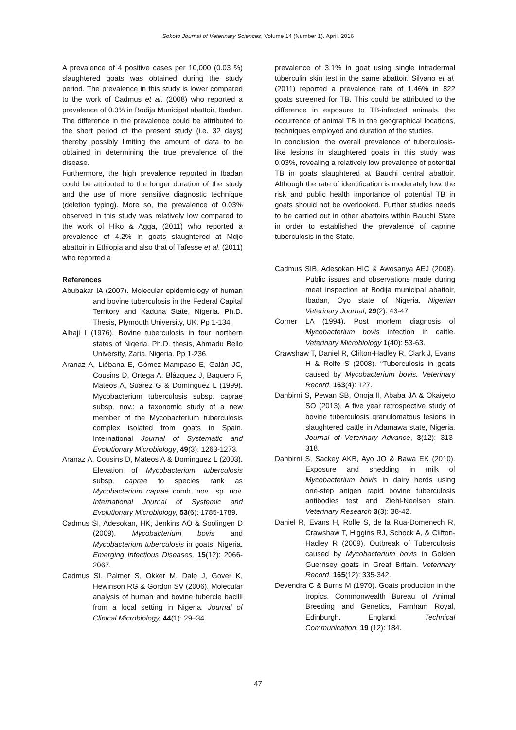Sokoto Journal of Veterinary Sciences, Volume 14 (Number 1). April, 2016
A prevalence of 4 positive cases per 10,000 (0.03 %) slaughtered goats was obtained during the study period. The prevalence in this study is lower compared to the work of Cadmus et al. (2008) who reported a prevalence of 0.3% in Bodija Municipal abattoir, Ibadan. The difference in the prevalence could be attributed to the short period of the present study (i.e. 32 days) thereby possibly limiting the amount of data to be obtained in determining the true prevalence of the disease.
Furthermore, the high prevalence reported in Ibadan could be attributed to the longer duration of the study and the use of more sensitive diagnostic technique (deletion typing). More so, the prevalence of 0.03% observed in this study was relatively low compared to the work of Hiko & Agga, (2011) who reported a prevalence of 4.2% in goats slaughtered at Mdjo abattoir in Ethiopia and also that of Tafesse et al. (2011) who reported a
References
Abubakar IA (2007). Molecular epidemiology of human and bovine tuberculosis in the Federal Capital Territory and Kaduna State, Nigeria. Ph.D. Thesis, Plymouth University, UK. Pp 1-134.
Alhaji I (1976). Bovine tuberculosis in four northern states of Nigeria. Ph.D. thesis, Ahmadu Bello University, Zaria, Nigeria. Pp 1-236.
Aranaz A, Liébana E, Gómez-Mampaso E, Galán JC, Cousins D, Ortega A, Blázquez J, Baquero F, Mateos A, Súarez G & Domínguez L (1999). Mycobacterium tuberculosis subsp. caprae subsp. nov.: a taxonomic study of a new member of the Mycobacterium tuberculosis complex isolated from goats in Spain. International Journal of Systematic and Evolutionary Microbiology, 49(3): 1263-1273.
Aranaz A, Cousins D, Mateos A & Dominguez L (2003). Elevation of Mycobacterium tuberculosis subsp. caprae to species rank as Mycobacterium caprae comb. nov., sp. nov. International Journal of Systemic and Evolutionary Microbiology, 53(6): 1785-1789.
Cadmus SI, Adesokan, HK, Jenkins AO & Soolingen D (2009). Mycobacterium bovis and Mycobacterium tuberculosis in goats, Nigeria. Emerging Infectious Diseases, 15(12): 2066-2067.
Cadmus SI, Palmer S, Okker M, Dale J, Gover K, Hewinson RG & Gordon SV (2006). Molecular analysis of human and bovine tubercle bacilli from a local setting in Nigeria. Journal of Clinical Microbiology, 44(1): 29–34.
prevalence of 3.1% in goat using single intradermal tuberculin skin test in the same abattoir. Silvano et al. (2011) reported a prevalence rate of 1.46% in 822 goats screened for TB. This could be attributed to the difference in exposure to TB-infected animals, the occurrence of animal TB in the geographical locations, techniques employed and duration of the studies.
In conclusion, the overall prevalence of tuberculosis-like lesions in slaughtered goats in this study was 0.03%, revealing a relatively low prevalence of potential TB in goats slaughtered at Bauchi central abattoir. Although the rate of identification is moderately low, the risk and public health importance of potential TB in goats should not be overlooked. Further studies needs to be carried out in other abattoirs within Bauchi State in order to established the prevalence of caprine tuberculosis in the State.
Cadmus SIB, Adesokan HIC & Awosanya AEJ (2008). Public issues and observations made during meat inspection at Bodija municipal abattoir, Ibadan, Oyo state of Nigeria. Nigerian Veterinary Journal, 29(2): 43-47.
Corner LA (1994). Post mortem diagnosis of Mycobacterium bovis infection in cattle. Veterinary Microbiology 1(40): 53-63.
Crawshaw T, Daniel R, Clifton-Hadley R, Clark J, Evans H & Rolfe S (2008). “Tuberculosis in goats caused by Mycobacterium bovis. Veterinary Record, 163(4): 127.
Danbirni S, Pewan SB, Onoja II, Ababa JA & Okaiyeto SO (2013). A five year retrospective study of bovine tuberculosis granulomatous lesions in slaughtered cattle in Adamawa state, Nigeria. Journal of Veterinary Advance, 3(12): 313-318.
Danbirni S, Sackey AKB, Ayo JO & Bawa EK (2010). Exposure and shedding in milk of Mycobacterium bovis in dairy herds using one-step anigen rapid bovine tuberculosis antibodies test and Ziehl-Neelsen stain. Veterinary Research 3(3): 38-42.
Daniel R, Evans H, Rolfe S, de la Rua-Domenech R, Crawshaw T, Higgins RJ, Schock A, & Clifton-Hadley R (2009). Outbreak of Tuberculosis caused by Mycobacterium bovis in Golden Guernsey goats in Great Britain. Veterinary Record, 165(12): 335-342.
Devendra C & Burns M (1970). Goats production in the tropics. Commonwealth Bureau of Animal Breeding and Genetics, Farnham Royal, Edinburgh, England. Technical Communication, 19 (12): 184.
47